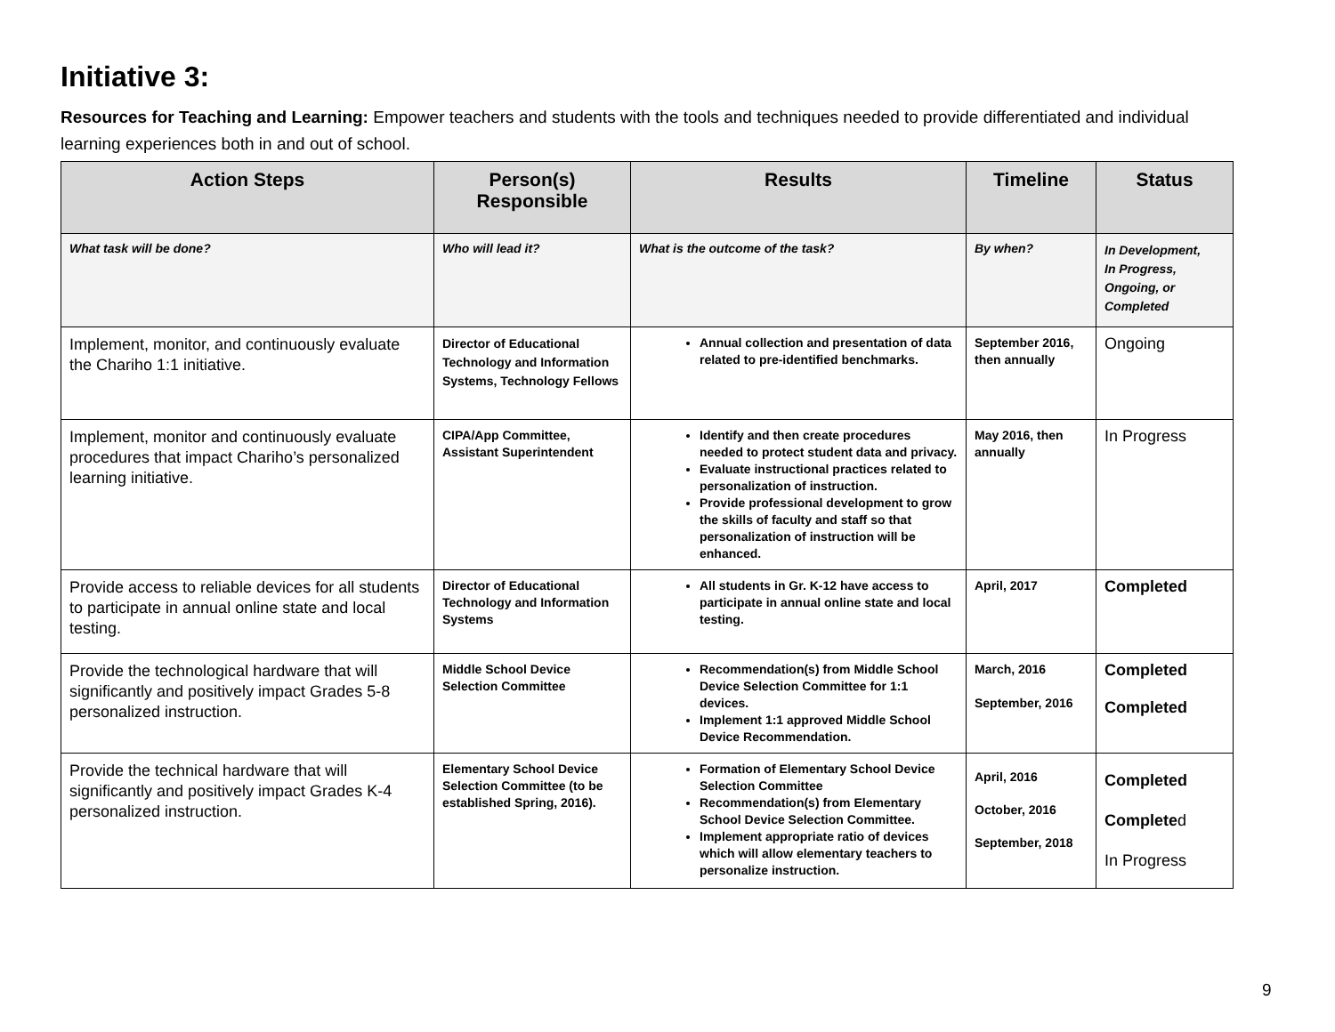Initiative 3:
Resources for Teaching and Learning: Empower teachers and students with the tools and techniques needed to provide differentiated and individual learning experiences both in and out of school.
| Action Steps | Person(s) Responsible | Results | Timeline | Status |
| --- | --- | --- | --- | --- |
| What task will be done? | Who will lead it? | What is the outcome of the task? | By when? | In Development, In Progress, Ongoing, or Completed |
| Implement, monitor, and continuously evaluate the Chariho 1:1 initiative. | Director of Educational Technology and Information Systems, Technology Fellows | Annual collection and presentation of data related to pre-identified benchmarks. | September 2016, then annually | Ongoing |
| Implement, monitor and continuously evaluate procedures that impact Chariho’s personalized learning initiative. | CIPA/App Committee, Assistant Superintendent | Identify and then create procedures needed to protect student data and privacy. Evaluate instructional practices related to personalization of instruction. Provide professional development to grow the skills of faculty and staff so that personalization of instruction will be enhanced. | May 2016, then annually | In Progress |
| Provide access to reliable devices for all students to participate in annual online state and local testing. | Director of Educational Technology and Information Systems | All students in Gr. K-12 have access to participate in annual online state and local testing. | April, 2017 | Completed |
| Provide the technological hardware that will significantly and positively impact Grades 5-8 personalized instruction. | Middle School Device Selection Committee | Recommendation(s) from Middle School Device Selection Committee for 1:1 devices. Implement 1:1 approved Middle School Device Recommendation. | March, 2016 September, 2016 | Completed Completed |
| Provide the technical hardware that will significantly and positively impact Grades K-4 personalized instruction. | Elementary School Device Selection Committee (to be established Spring, 2016). | Formation of Elementary School Device Selection Committee Recommendation(s) from Elementary School Device Selection Committee. Implement appropriate ratio of devices which will allow elementary teachers to personalize instruction. | April, 2016 October, 2016 September, 2018 | Completed Complete d In Progress |
9